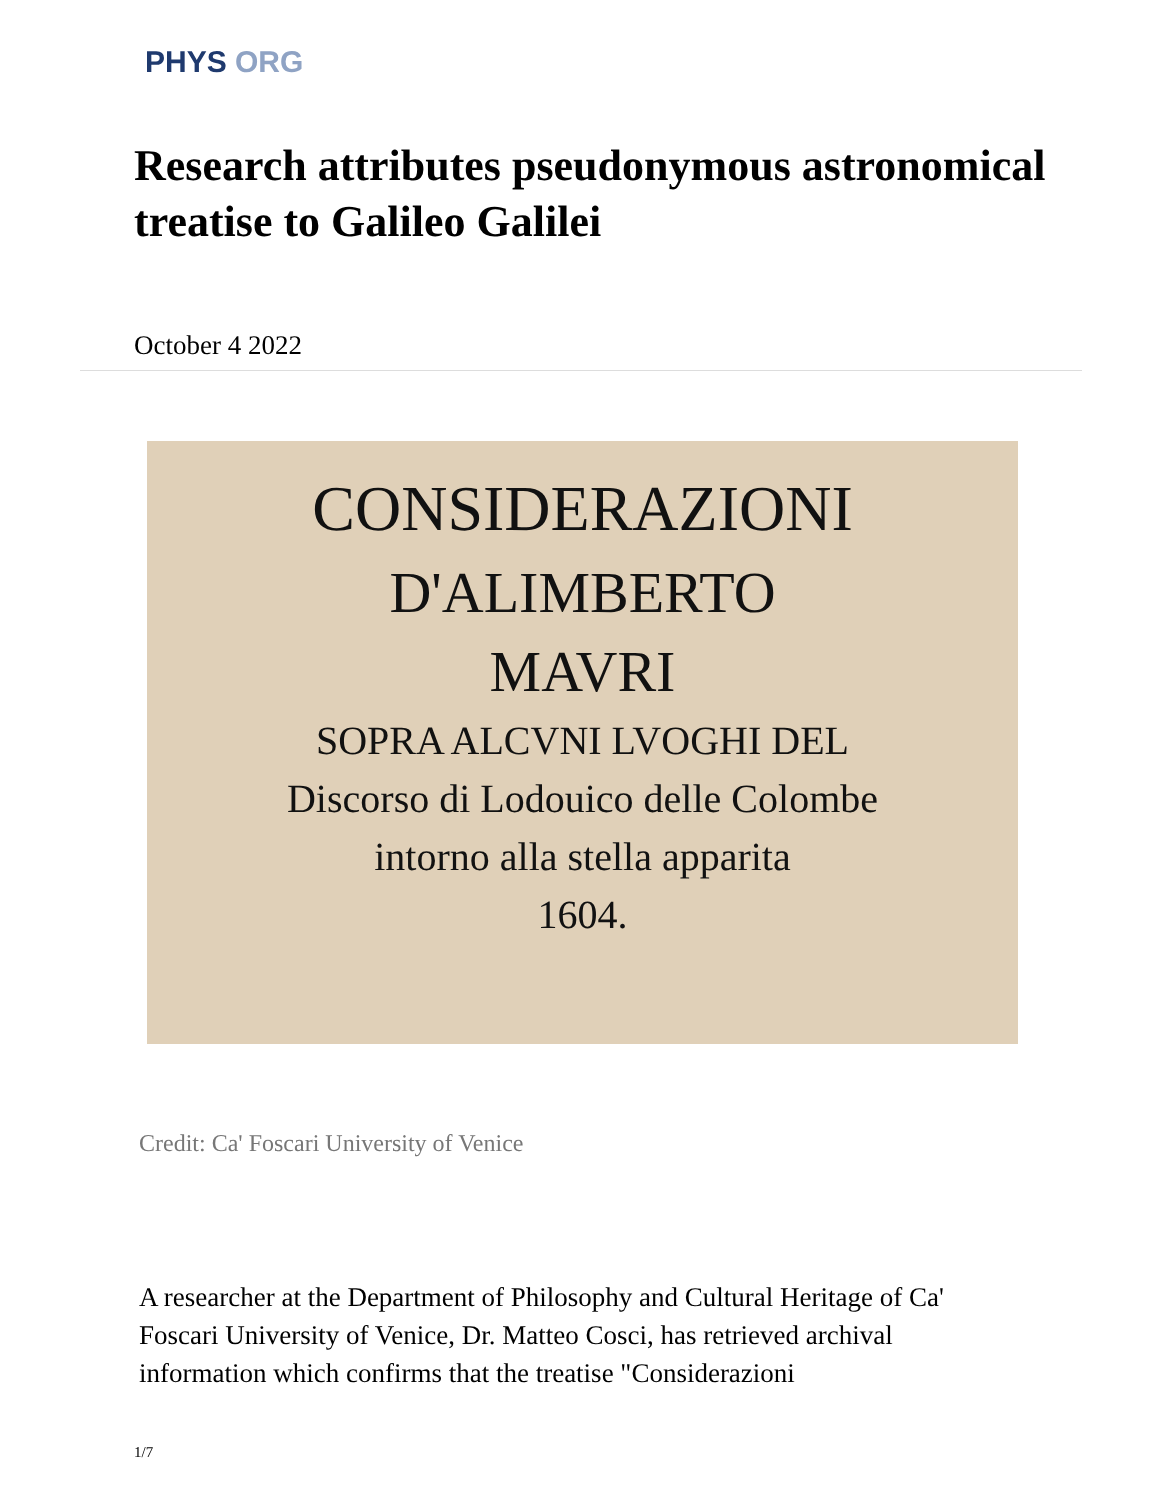PHYS ORG
Research attributes pseudonymous astronomical treatise to Galileo Galilei
October 4 2022
CONSIDERAZIONI
D'ALIMBERTO
MAVRI
SOPRA ALCVNI LVOGHI DEL
Discorso di Lodouico delle Colombe
intorno alla stella apparita
1604.
Credit: Ca' Foscari University of Venice
A researcher at the Department of Philosophy and Cultural Heritage of Ca' Foscari University of Venice, Dr. Matteo Cosci, has retrieved archival information which confirms that the treatise "Considerazioni
1/7